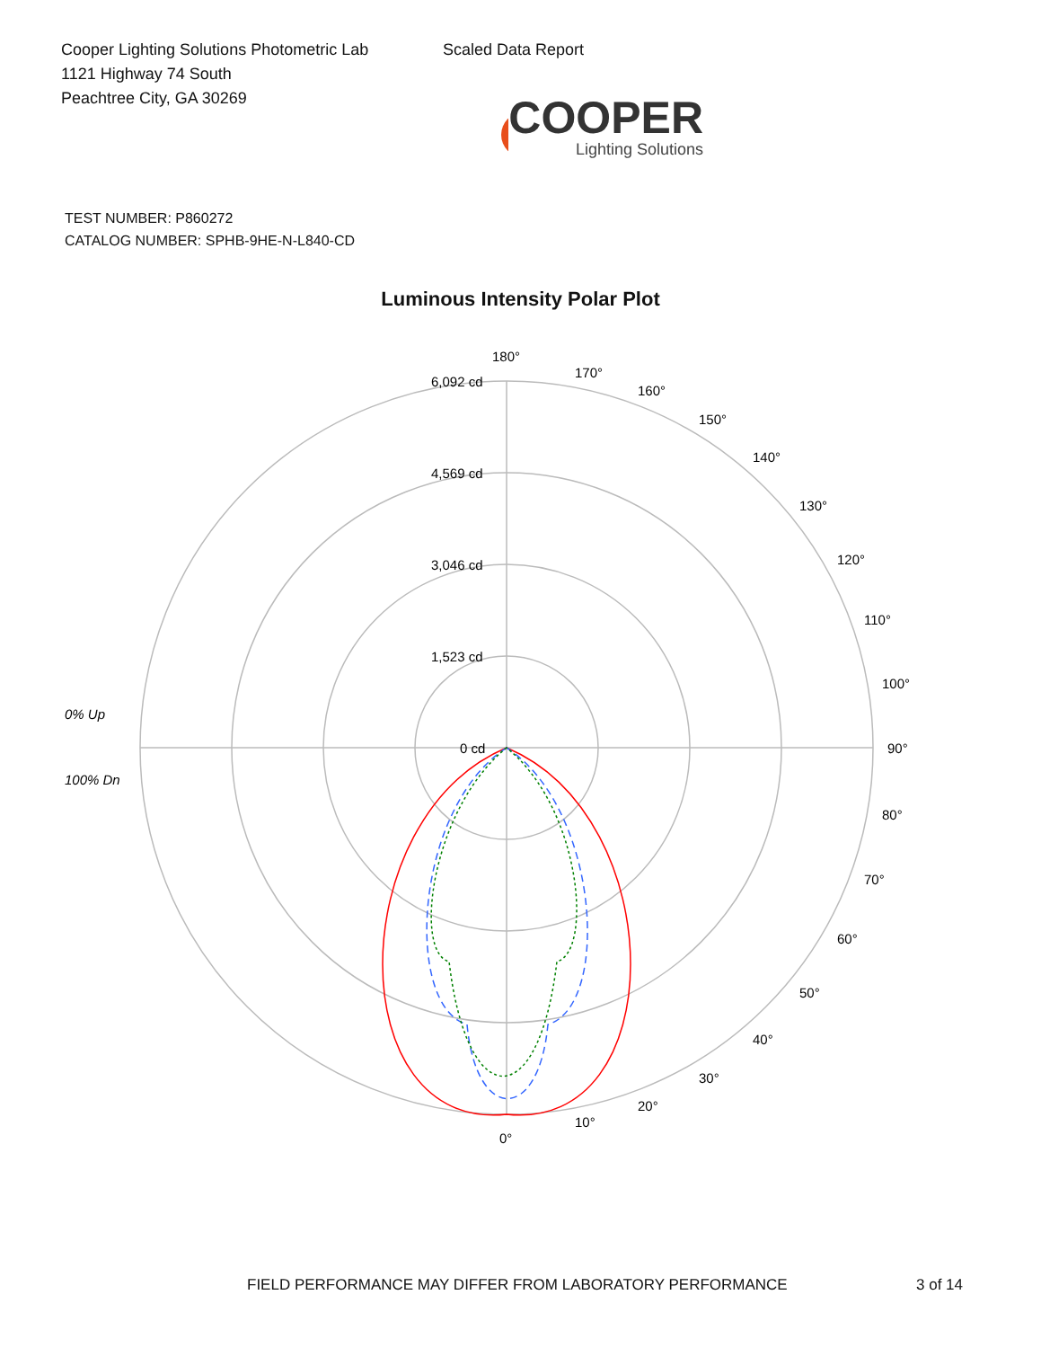Cooper Lighting Solutions Photometric Lab
1121 Highway 74 South
Peachtree City, GA 30269
Scaled Data Report
COOPER
Lighting Solutions
TEST NUMBER: P860272
CATALOG NUMBER: SPHB-9HE-N-L840-CD
Luminous Intensity Polar Plot
180°
6,092 cd
4,569 cd
3,046 cd
1,523 cd
0 cd
170°
160°
150°
140°
130°
120°
110°
100°
90°
80°
70°
60°
50°
40°
30°
20°
10°
0°
0% Up
100% Dn
FIELD PERFORMANCE MAY DIFFER FROM LABORATORY PERFORMANCE 3 of 14